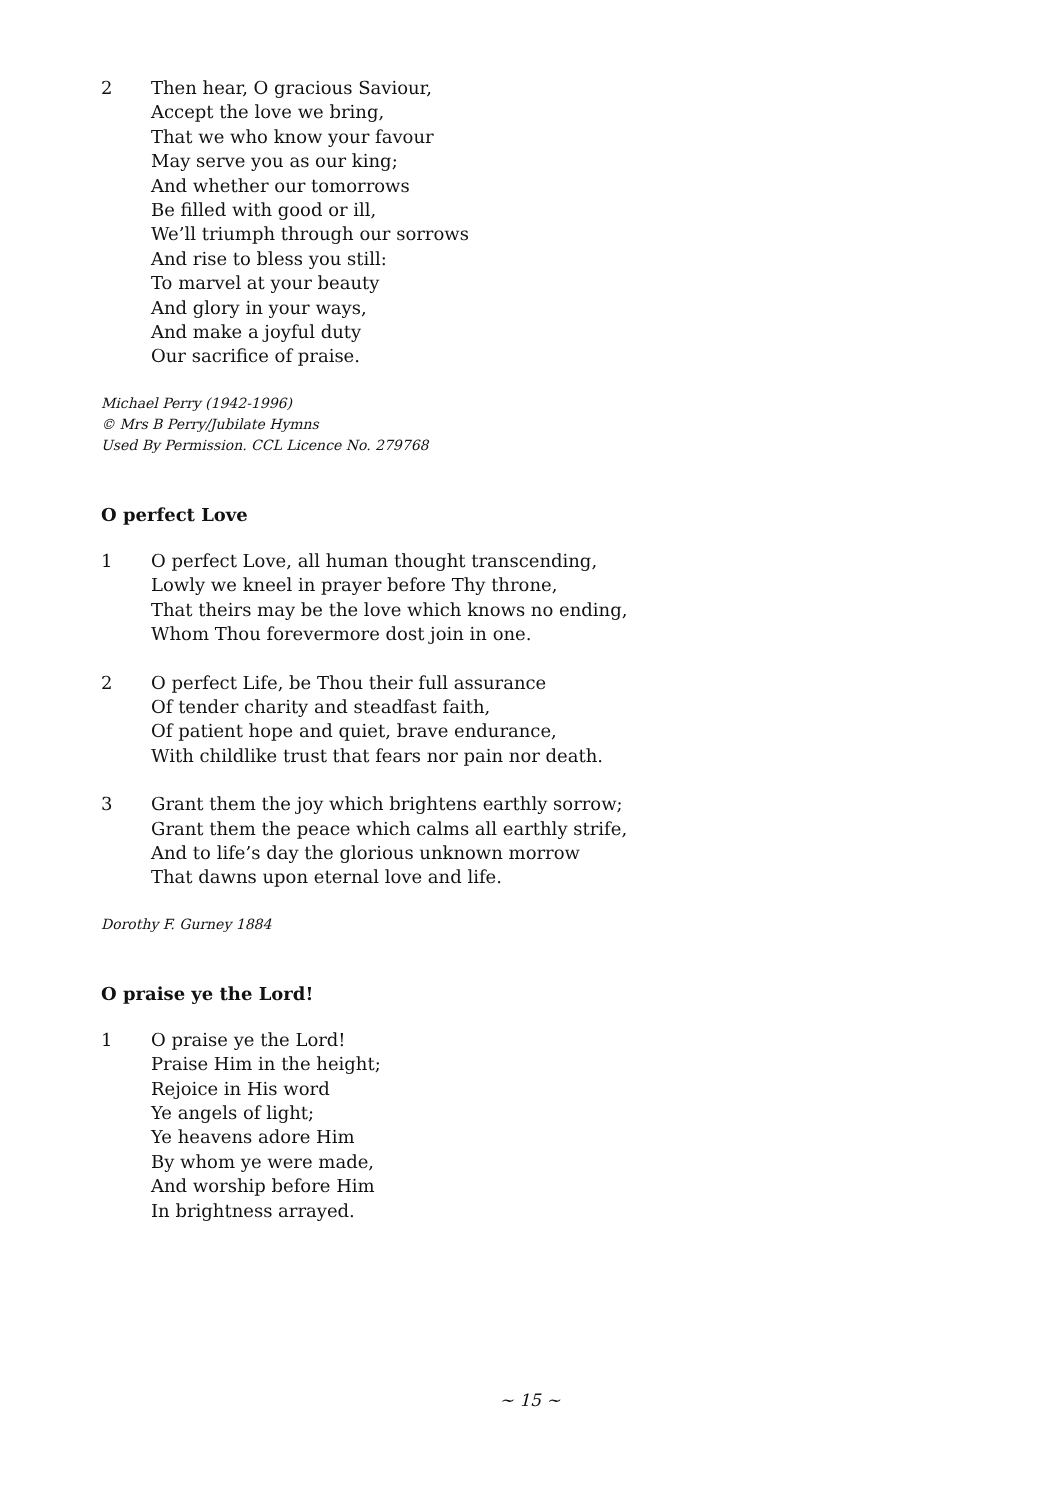2 Then hear, O gracious Saviour,
Accept the love we bring,
That we who know your favour
May serve you as our king;
And whether our tomorrows
Be filled with good or ill,
We’ll triumph through our sorrows
And rise to bless you still:
To marvel at your beauty
And glory in your ways,
And make a joyful duty
Our sacrifice of praise.
Michael Perry (1942-1996)
© Mrs B Perry/Jubilate Hymns
Used By Permission. CCL Licence No. 279768
O perfect Love
1 O perfect Love, all human thought transcending,
Lowly we kneel in prayer before Thy throne,
That theirs may be the love which knows no ending,
Whom Thou forevermore dost join in one.
2 O perfect Life, be Thou their full assurance
Of tender charity and steadfast faith,
Of patient hope and quiet, brave endurance,
With childlike trust that fears nor pain nor death.
3 Grant them the joy which brightens earthly sorrow;
Grant them the peace which calms all earthly strife,
And to life’s day the glorious unknown morrow
That dawns upon eternal love and life.
Dorothy F. Gurney 1884
O praise ye the Lord!
1 O praise ye the Lord!
Praise Him in the height;
Rejoice in His word
Ye angels of light;
Ye heavens adore Him
By whom ye were made,
And worship before Him
In brightness arrayed.
~ 15 ~